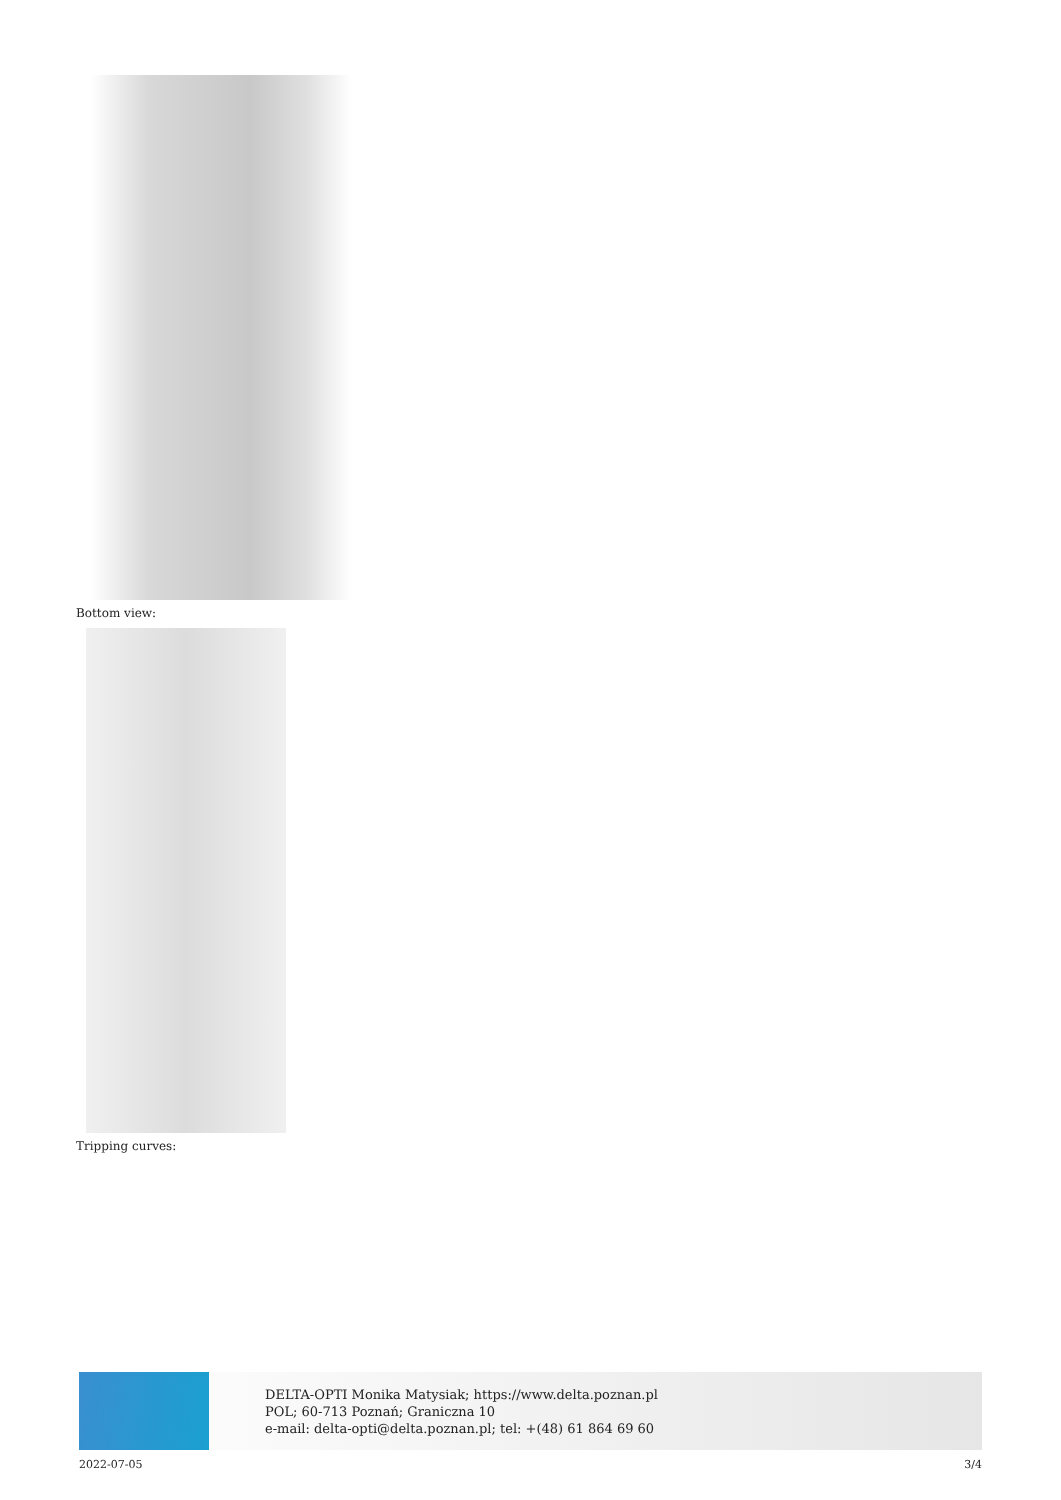Bottom view:
Tripping curves:
DELTA-OPTI Monika Matysiak; https://www.delta.poznan.pl
POL; 60-713 Poznań; Graniczna 10
e-mail: delta-opti@delta.poznan.pl; tel: +(48) 61 864 69 60
2022-07-05 3/4